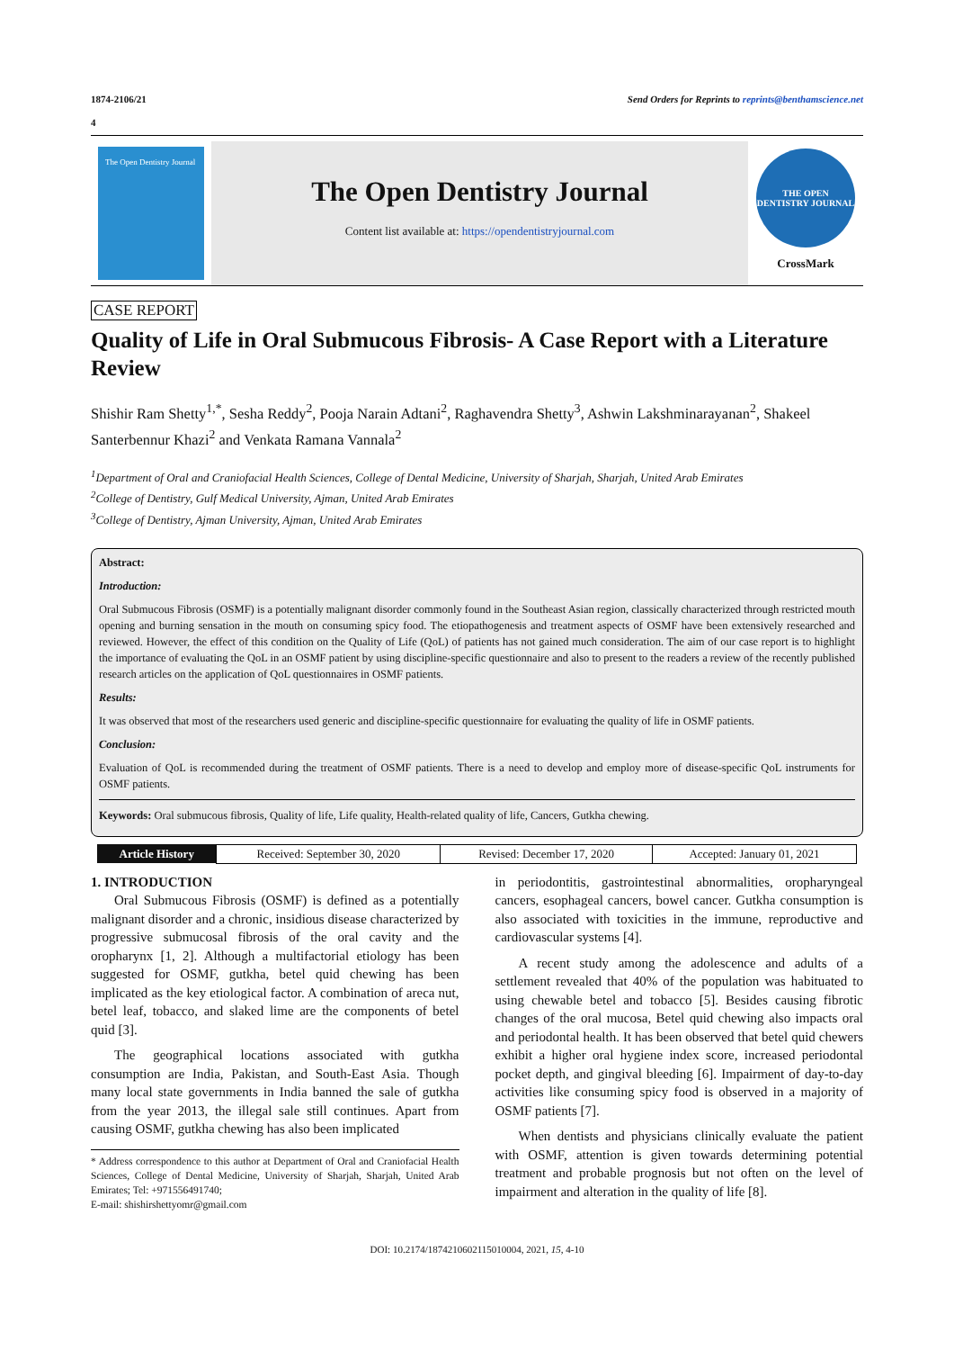1874-2106/21 Send Orders for Reprints to reprints@benthamscience.net
4
The Open Dentistry Journal
The Open Dentistry Journal
Content list available at: https://opendentistryjournal.com
THE OPEN DENTISTRY JOURNAL
CrossMark
CASE REPORT
Quality of Life in Oral Submucous Fibrosis- A Case Report with a Literature Review
Shishir Ram Shetty<sup>1,*</sup>, Sesha Reddy<sup>2</sup>, Pooja Narain Adtani<sup>2</sup>, Raghavendra Shetty<sup>3</sup>, Ashwin Lakshminarayanan<sup>2</sup>, Shakeel Santerbennur Khazi<sup>2</sup> and Venkata Ramana Vannala<sup>2</sup>
<sup>1</sup> Department of Oral and Craniofacial Health Sciences, College of Dental Medicine, University of Sharjah, Sharjah, United Arab Emirates
<sup>2</sup> College of Dentistry, Gulf Medical University, Ajman, United Arab Emirates
<sup>3</sup> College of Dentistry, Ajman University, Ajman, United Arab Emirates
Abstract:
Introduction:
Oral Submucous Fibrosis (OSMF) is a potentially malignant disorder commonly found in the Southeast Asian region, classically characterized through restricted mouth opening and burning sensation in the mouth on consuming spicy food. The etiopathogenesis and treatment aspects of OSMF have been extensively researched and reviewed. However, the effect of this condition on the Quality of Life (QoL) of patients has not gained much consideration. The aim of our case report is to highlight the importance of evaluating the QoL in an OSMF patient by using discipline-specific questionnaire and also to present to the readers a review of the recently published research articles on the application of QoL questionnaires in OSMF patients.
Results:
It was observed that most of the researchers used generic and discipline-specific questionnaire for evaluating the quality of life in OSMF patients.
Conclusion:
Evaluation of QoL is recommended during the treatment of OSMF patients. There is a need to develop and employ more of disease-specific QoL instruments for OSMF patients.
Keywords: Oral submucous fibrosis, Quality of life, Life quality, Health-related quality of life, Cancers, Gutkha chewing.
| Article History | Received: September 30, 2020 | Revised: December 17, 2020 | Accepted: January 01, 2021 |
1. INTRODUCTION
Oral Submucous Fibrosis (OSMF) is defined as a potentially malignant disorder and a chronic, insidious disease characterized by progressive submucosal fibrosis of the oral cavity and the oropharynx [1, 2]. Although a multifactorial etiology has been suggested for OSMF, gutkha, betel quid chewing has been implicated as the key etiological factor. A combination of areca nut, betel leaf, tobacco, and slaked lime are the components of betel quid [3].
The geographical locations associated with gutkha consumption are India, Pakistan, and South-East Asia. Though many local state governments in India banned the sale of gutkha from the year 2013, the illegal sale still continues. Apart from causing OSMF, gutkha chewing has also been implicated
* Address correspondence to this author at Department of Oral and Craniofacial Health Sciences, College of Dental Medicine, University of Sharjah, Sharjah, United Arab Emirates; Tel: +971556491740;
E-mail: shishirshettyomr@gmail.com
in periodontitis, gastrointestinal abnormalities, oropharyngeal cancers, esophageal cancers, bowel cancer. Gutkha consumption is also associated with toxicities in the immune, reproductive and cardiovascular systems [4].
A recent study among the adolescence and adults of a settlement revealed that 40% of the population was habituated to using chewable betel and tobacco [5]. Besides causing fibrotic changes of the oral mucosa, Betel quid chewing also impacts oral and periodontal health. It has been observed that betel quid chewers exhibit a higher oral hygiene index score, increased periodontal pocket depth, and gingival bleeding [6]. Impairment of day-to-day activities like consuming spicy food is observed in a majority of OSMF patients [7].
When dentists and physicians clinically evaluate the patient with OSMF, attention is given towards determining potential treatment and probable prognosis but not often on the level of impairment and alteration in the quality of life [8].
DOI: 10.2174/1874210602115010004, 2021, 15, 4-10